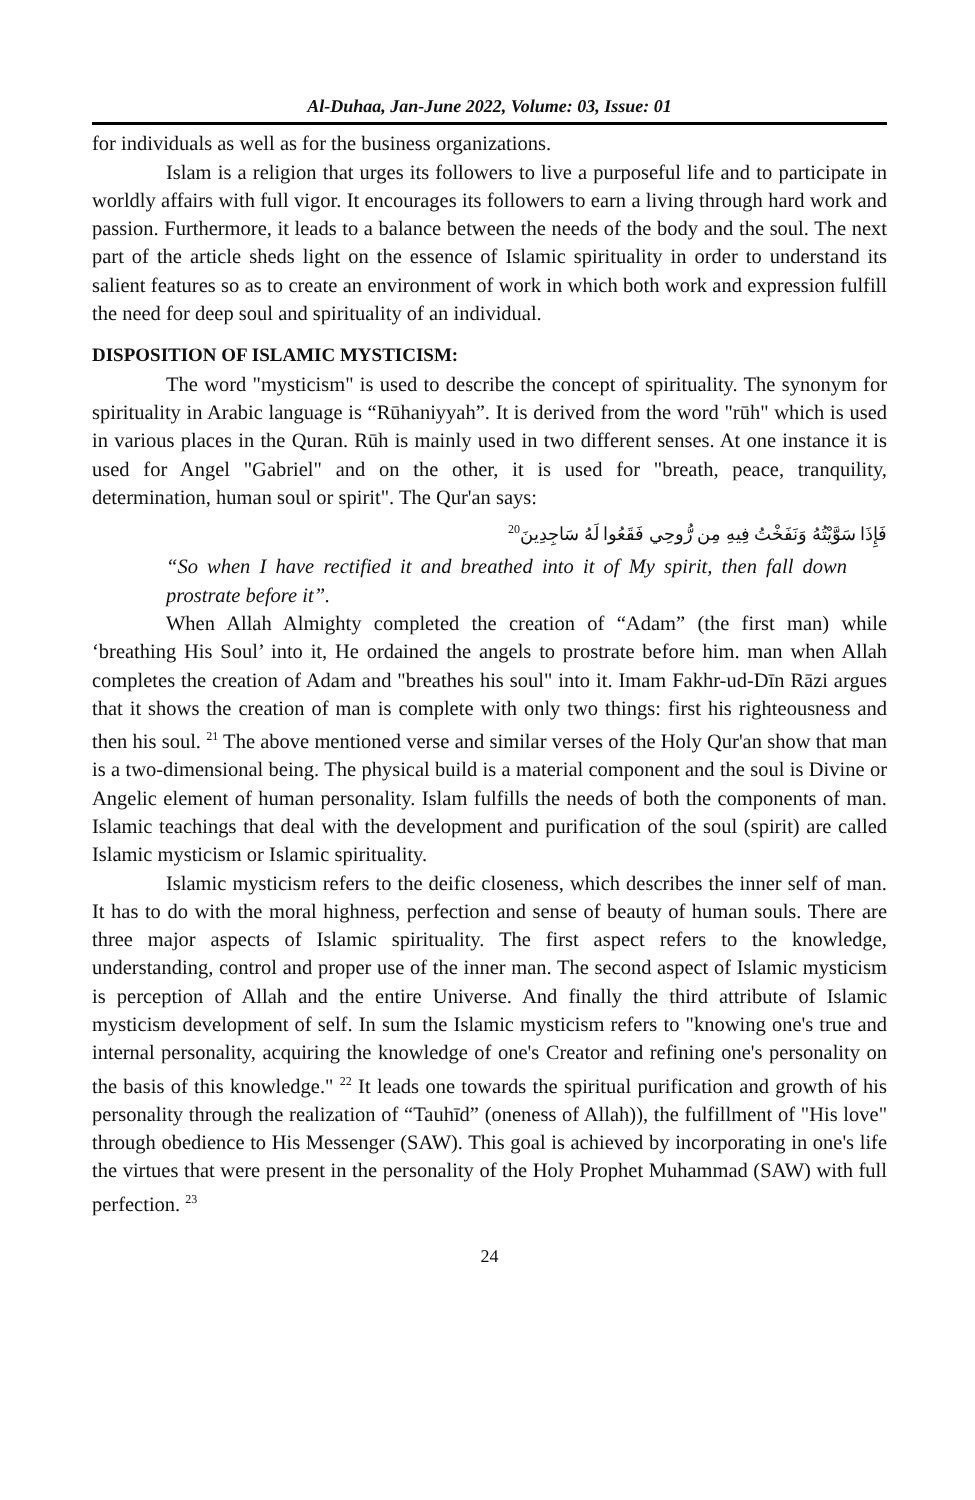Al-Duhaa, Jan-June 2022, Volume: 03, Issue: 01
for individuals as well as for the business organizations.
Islam is a religion that urges its followers to live a purposeful life and to participate in worldly affairs with full vigor. It encourages its followers to earn a living through hard work and passion. Furthermore, it leads to a balance between the needs of the body and the soul. The next part of the article sheds light on the essence of Islamic spirituality in order to understand its salient features so as to create an environment of work in which both work and expression fulfill the need for deep soul and spirituality of an individual.
DISPOSITION OF ISLAMIC MYSTICISM:
The word "mysticism" is used to describe the concept of spirituality. The synonym for spirituality in Arabic language is “Rūhaniyyah”. It is derived from the word "rūh" which is used in various places in the Quran. Rūh is mainly used in two different senses. At one instance it is used for Angel "Gabriel" and on the other, it is used for "breath, peace, tranquility, determination, human soul or spirit". The Qur'an says:
فَإِذَا سَوَّيْتُهُ وَنَفَخْتُ فِيهِ مِن رُّوحِي فَقَعُوا لَهُ سَاجِدِينَ<sup>20</sup>
“So when I have rectified it and breathed into it of My spirit, then fall down prostrate before it”.
When Allah Almighty completed the creation of “Adam” (the first man) while ‘breathing His Soul’ into it, He ordained the angels to prostrate before him. man when Allah completes the creation of Adam and "breathes his soul" into it. Imam Fakhr-ud-Dīn Rāzi argues that it shows the creation of man is complete with only two things: first his righteousness and then his soul. <sup>21</sup> The above mentioned verse and similar verses of the Holy Qur'an show that man is a two-dimensional being. The physical build is a material component and the soul is Divine or Angelic element of human personality. Islam fulfills the needs of both the components of man. Islamic teachings that deal with the development and purification of the soul (spirit) are called Islamic mysticism or Islamic spirituality.
Islamic mysticism refers to the deific closeness, which describes the inner self of man. It has to do with the moral highness, perfection and sense of beauty of human souls. There are three major aspects of Islamic spirituality. The first aspect refers to the knowledge, understanding, control and proper use of the inner man. The second aspect of Islamic mysticism is perception of Allah and the entire Universe. And finally the third attribute of Islamic mysticism development of self. In sum the Islamic mysticism refers to "knowing one's true and internal personality, acquiring the knowledge of one's Creator and refining one's personality on the basis of this knowledge." <sup>22</sup> It leads one towards the spiritual purification and growth of his personality through the realization of “Tauhīd” (oneness of Allah)), the fulfillment of "His love" through obedience to His Messenger (SAW). This goal is achieved by incorporating in one's life the virtues that were present in the personality of the Holy Prophet Muhammad (SAW) with full perfection. <sup>23</sup>
24